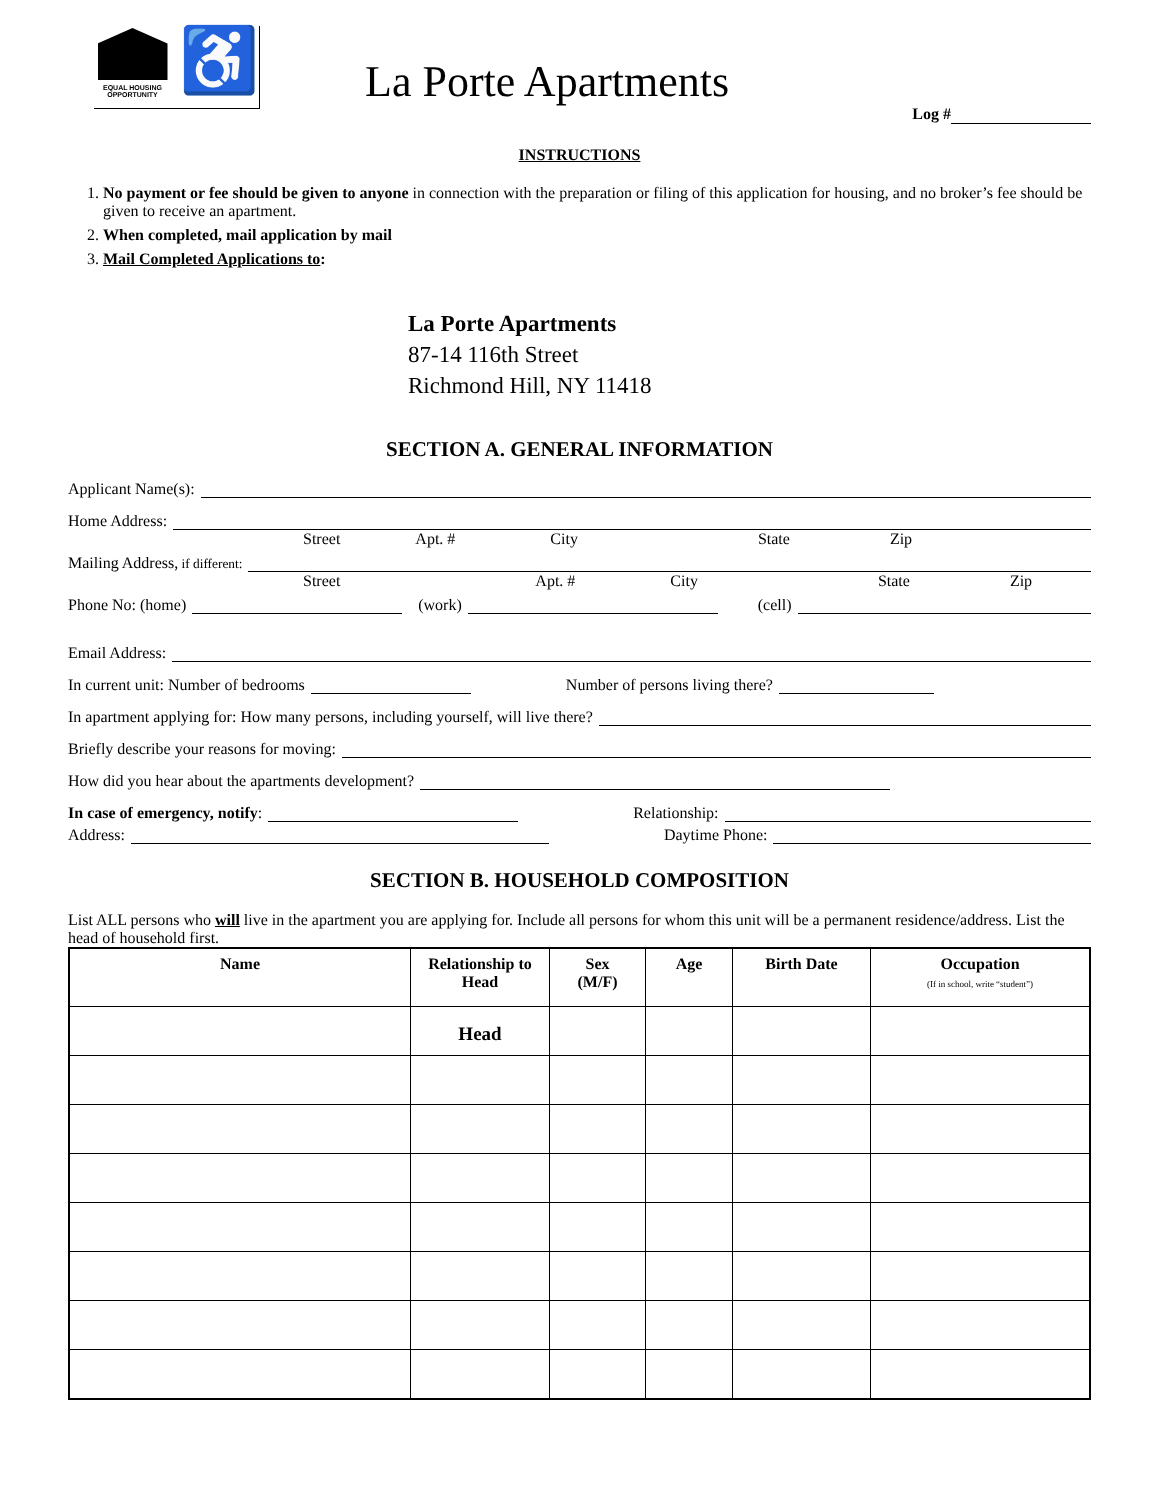EQUAL HOUSING
OPPORTUNITY
♿
La Porte Apartments
Log #
INSTRUCTIONS
1. No payment or fee should be given to anyone in connection with the preparation or filing of this application for housing, and no broker’s fee should be given to receive an apartment.
2. When completed, mail application by mail
3. Mail Completed Applications to:
La Porte Apartments
87-14 116th Street
Richmond Hill, NY 11418
SECTION A. GENERAL INFORMATION
Applicant Name(s):
Home Address:
Street Apt. # City State Zip
Mailing Address, if different:
Street Apt. # City State Zip
Phone No: (home) (work) (cell)
Email Address:
In current unit: Number of bedrooms Number of persons living there?
In apartment applying for: How many persons, including yourself, will live there?
Briefly describe your reasons for moving:
How did you hear about the apartments development?
In case of emergency, notify: Relationship:
Address: Daytime Phone:
SECTION B. HOUSEHOLD COMPOSITION
List ALL persons who will live in the apartment you are applying for. Include all persons for whom this unit will be a permanent residence/address. List the head of household first.
| Name | Relationship to Head | Sex (M/F) | Age | Birth Date | Occupation (If in school, write “student”) |
| --- | --- | --- | --- | --- | --- |
| | Head | | | | |